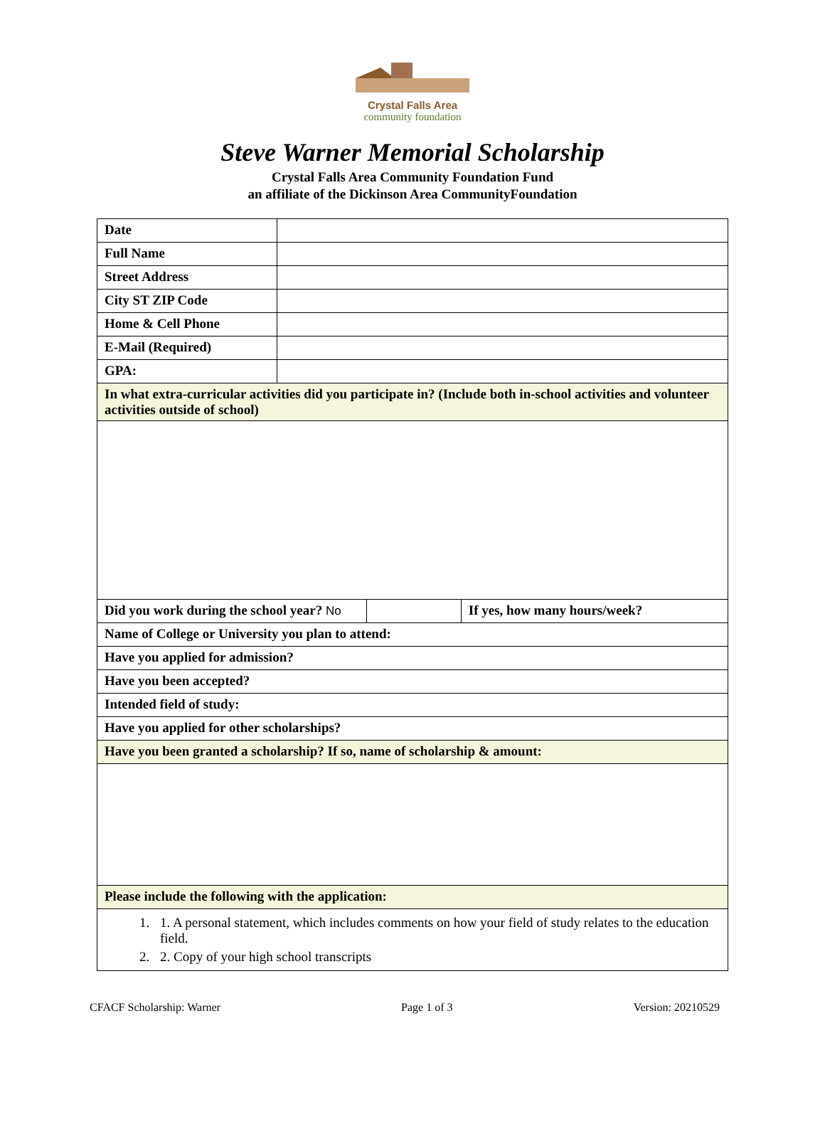Crystal Falls Area
community foundation
Steve Warner Memorial Scholarship
Crystal Falls Area Community Foundation Fund
an affiliate of the Dickinson Area CommunityFoundation
| Date | | | |
| Full Name | | | |
| Street Address | | | |
| City ST ZIP Code | | | |
| Home & Cell Phone | | | |
| E-Mail (Required) | | | |
| GPA: | | | |
| In what extra-curricular activities did you participate in? (Include both in-school activities and volunteer activities outside of school) | | | |
| Did you work during the school year? No | | | If yes, how many hours/week? |
| Name of College or University you plan to attend: | | | |
| Have you applied for admission? | | | |
| Have you been accepted? | | | |
| Intended field of study: | | | |
| Have you applied for other scholarships? | | | |
| Have you been granted a scholarship? If so, name of scholarship & amount: | | | |
| Please include the following with the application: | | | |
| 1. 1. A personal statement, which includes comments on how your field of study relates to the education field. 2. 2. Copy of your high school transcripts | | | |
CFACF Scholarship: Warner Page 1 of 3 Version: 20210529